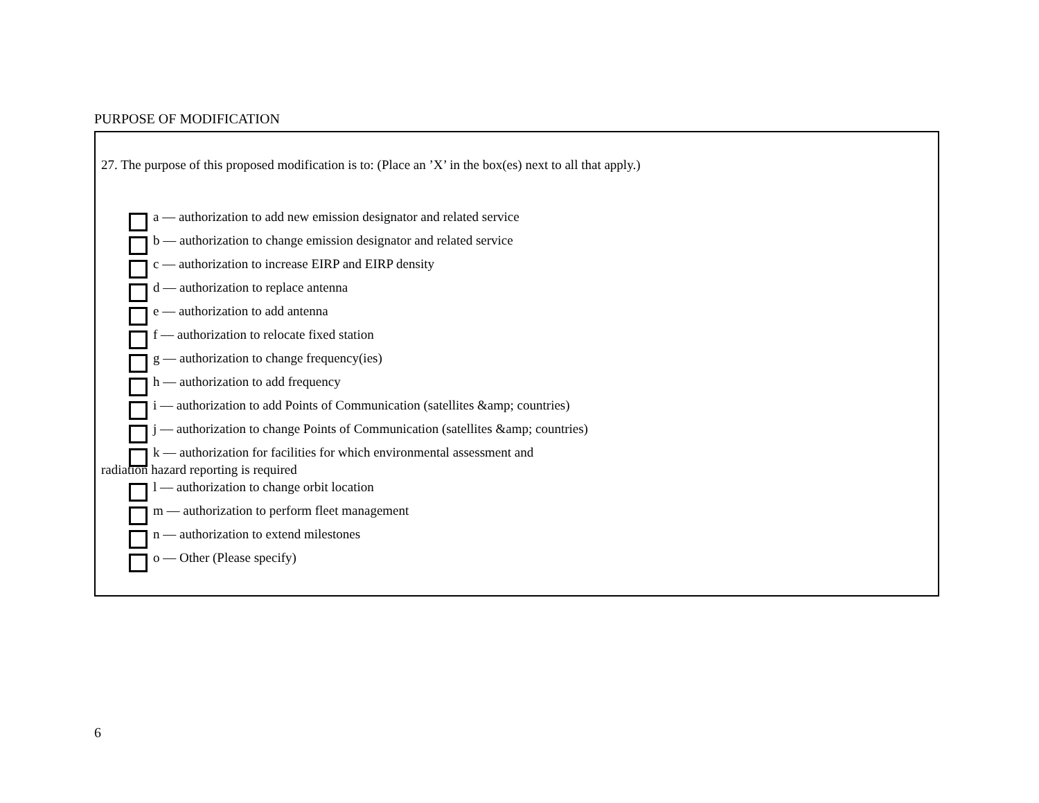PURPOSE OF MODIFICATION
27. The purpose of this proposed modification is to: (Place an ’X’ in the box(es) next to all that apply.)
a –– authorization to add new emission designator and related service
b –– authorization to change emission designator and related service
c –– authorization to increase EIRP and EIRP density
d –– authorization to replace antenna
e –– authorization to add antenna
f –– authorization to relocate fixed station
g –– authorization to change frequency(ies)
h –– authorization to add frequency
i –– authorization to add Points of Communication (satellites &amp; countries)
j –– authorization to change Points of Communication (satellites &amp; countries)
k –– authorization for facilities for which environmental assessment and
radiation hazard reporting is required
l –– authorization to change orbit location
m –– authorization to perform fleet management
n –– authorization to extend milestones
o –– Other (Please specify)
6